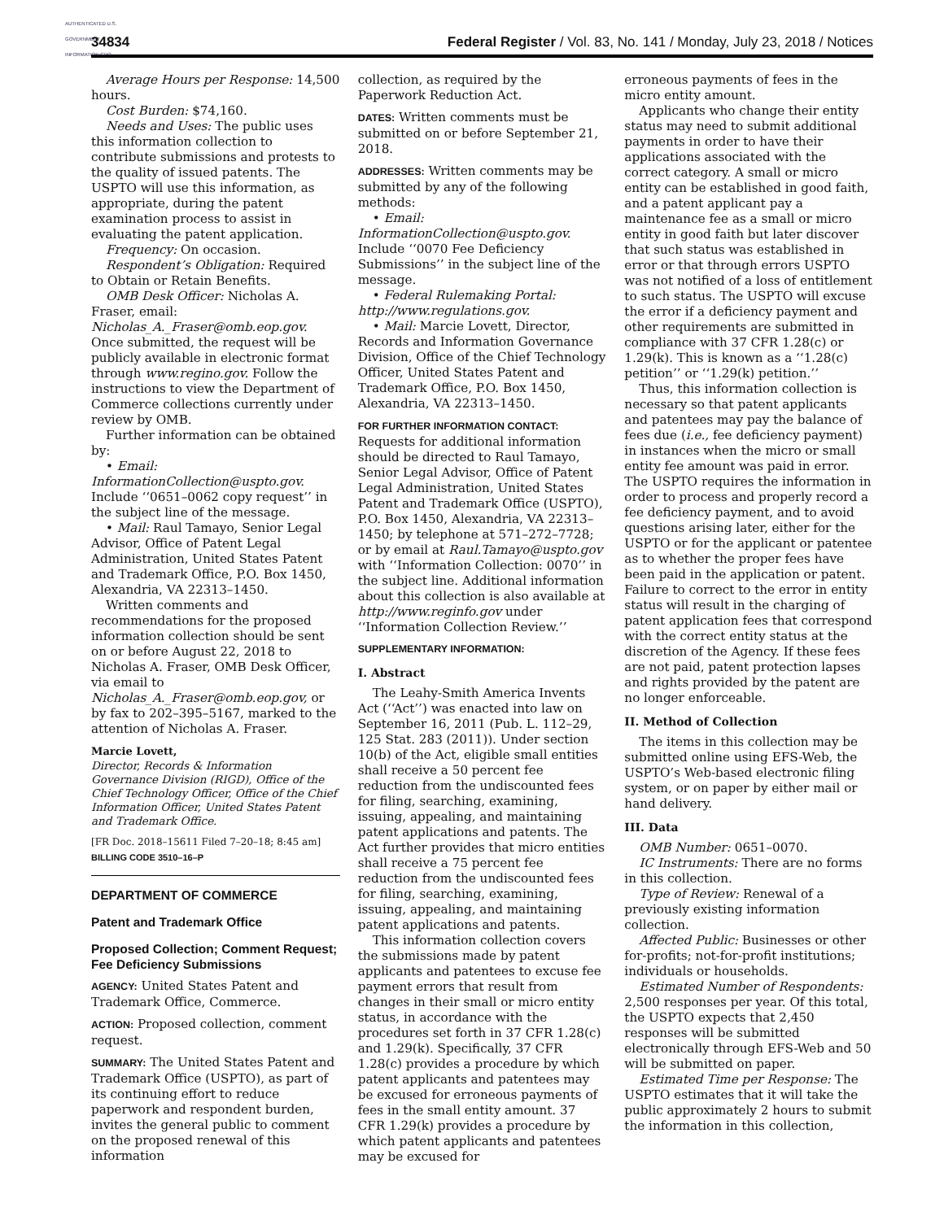AUTHENTICATED U.S. GOVERNMENT INFORMATION GPO
34834 Federal Register / Vol. 83, No. 141 / Monday, July 23, 2018 / Notices
Average Hours per Response: 14,500 hours.
Cost Burden: $74,160.
Needs and Uses: The public uses this information collection to contribute submissions and protests to the quality of issued patents. The USPTO will use this information, as appropriate, during the patent examination process to assist in evaluating the patent application.
Frequency: On occasion.
Respondent’s Obligation: Required to Obtain or Retain Benefits.
OMB Desk Officer: Nicholas A. Fraser, email: Nicholas_A._Fraser@omb.eop.gov. Once submitted, the request will be publicly available in electronic format through www.regino.gov. Follow the instructions to view the Department of Commerce collections currently under review by OMB.
Further information can be obtained by:
• Email: InformationCollection@uspto.gov. Include ‘‘0651–0062 copy request’’ in the subject line of the message.
• Mail: Raul Tamayo, Senior Legal Advisor, Office of Patent Legal Administration, United States Patent and Trademark Office, P.O. Box 1450, Alexandria, VA 22313–1450.
Written comments and recommendations for the proposed information collection should be sent on or before August 22, 2018 to Nicholas A. Fraser, OMB Desk Officer, via email to Nicholas_A._Fraser@omb.eop.gov, or by fax to 202–395–5167, marked to the attention of Nicholas A. Fraser.
Marcie Lovett,
Director, Records & Information Governance Division (RIGD), Office of the Chief Technology Officer, Office of the Chief Information Officer, United States Patent and Trademark Office.
[FR Doc. 2018–15611 Filed 7–20–18; 8:45 am]
BILLING CODE 3510–16–P
DEPARTMENT OF COMMERCE
Patent and Trademark Office
Proposed Collection; Comment Request; Fee Deficiency Submissions
AGENCY: United States Patent and Trademark Office, Commerce.
ACTION: Proposed collection, comment request.
SUMMARY: The United States Patent and Trademark Office (USPTO), as part of its continuing effort to reduce paperwork and respondent burden, invites the general public to comment on the proposed renewal of this information
collection, as required by the Paperwork Reduction Act.
DATES: Written comments must be submitted on or before September 21, 2018.
ADDRESSES: Written comments may be submitted by any of the following methods:
• Email: InformationCollection@uspto.gov. Include ‘‘0070 Fee Deficiency Submissions’’ in the subject line of the message.
• Federal Rulemaking Portal: http://www.regulations.gov.
• Mail: Marcie Lovett, Director, Records and Information Governance Division, Office of the Chief Technology Officer, United States Patent and Trademark Office, P.O. Box 1450, Alexandria, VA 22313–1450.
FOR FURTHER INFORMATION CONTACT: Requests for additional information should be directed to Raul Tamayo, Senior Legal Advisor, Office of Patent Legal Administration, United States Patent and Trademark Office (USPTO), P.O. Box 1450, Alexandria, VA 22313–1450; by telephone at 571–272–7728; or by email at Raul.Tamayo@uspto.gov with ‘‘Information Collection: 0070’’ in the subject line. Additional information about this collection is also available at http://www.reginfo.gov under ‘‘Information Collection Review.’’
SUPPLEMENTARY INFORMATION:
I. Abstract
The Leahy-Smith America Invents Act (‘‘Act’’) was enacted into law on September 16, 2011 (Pub. L. 112–29, 125 Stat. 283 (2011)). Under section 10(b) of the Act, eligible small entities shall receive a 50 percent fee reduction from the undiscounted fees for filing, searching, examining, issuing, appealing, and maintaining patent applications and patents. The Act further provides that micro entities shall receive a 75 percent fee reduction from the undiscounted fees for filing, searching, examining, issuing, appealing, and maintaining patent applications and patents.
This information collection covers the submissions made by patent applicants and patentees to excuse fee payment errors that result from changes in their small or micro entity status, in accordance with the procedures set forth in 37 CFR 1.28(c) and 1.29(k). Specifically, 37 CFR 1.28(c) provides a procedure by which patent applicants and patentees may be excused for erroneous payments of fees in the small entity amount. 37 CFR 1.29(k) provides a procedure by which patent applicants and patentees may be excused for
erroneous payments of fees in the micro entity amount.
Applicants who change their entity status may need to submit additional payments in order to have their applications associated with the correct category. A small or micro entity can be established in good faith, and a patent applicant pay a maintenance fee as a small or micro entity in good faith but later discover that such status was established in error or that through errors USPTO was not notified of a loss of entitlement to such status. The USPTO will excuse the error if a deficiency payment and other requirements are submitted in compliance with 37 CFR 1.28(c) or 1.29(k). This is known as a ‘‘1.28(c) petition’’ or ‘‘1.29(k) petition.’’
Thus, this information collection is necessary so that patent applicants and patentees may pay the balance of fees due (i.e., fee deficiency payment) in instances when the micro or small entity fee amount was paid in error. The USPTO requires the information in order to process and properly record a fee deficiency payment, and to avoid questions arising later, either for the USPTO or for the applicant or patentee as to whether the proper fees have been paid in the application or patent. Failure to correct to the error in entity status will result in the charging of patent application fees that correspond with the correct entity status at the discretion of the Agency. If these fees are not paid, patent protection lapses and rights provided by the patent are no longer enforceable.
II. Method of Collection
The items in this collection may be submitted online using EFS-Web, the USPTO’s Web-based electronic filing system, or on paper by either mail or hand delivery.
III. Data
OMB Number: 0651–0070.
IC Instruments: There are no forms in this collection.
Type of Review: Renewal of a previously existing information collection.
Affected Public: Businesses or other for-profits; not-for-profit institutions; individuals or households.
Estimated Number of Respondents: 2,500 responses per year. Of this total, the USPTO expects that 2,450 responses will be submitted electronically through EFS-Web and 50 will be submitted on paper.
Estimated Time per Response: The USPTO estimates that it will take the public approximately 2 hours to submit the information in this collection,